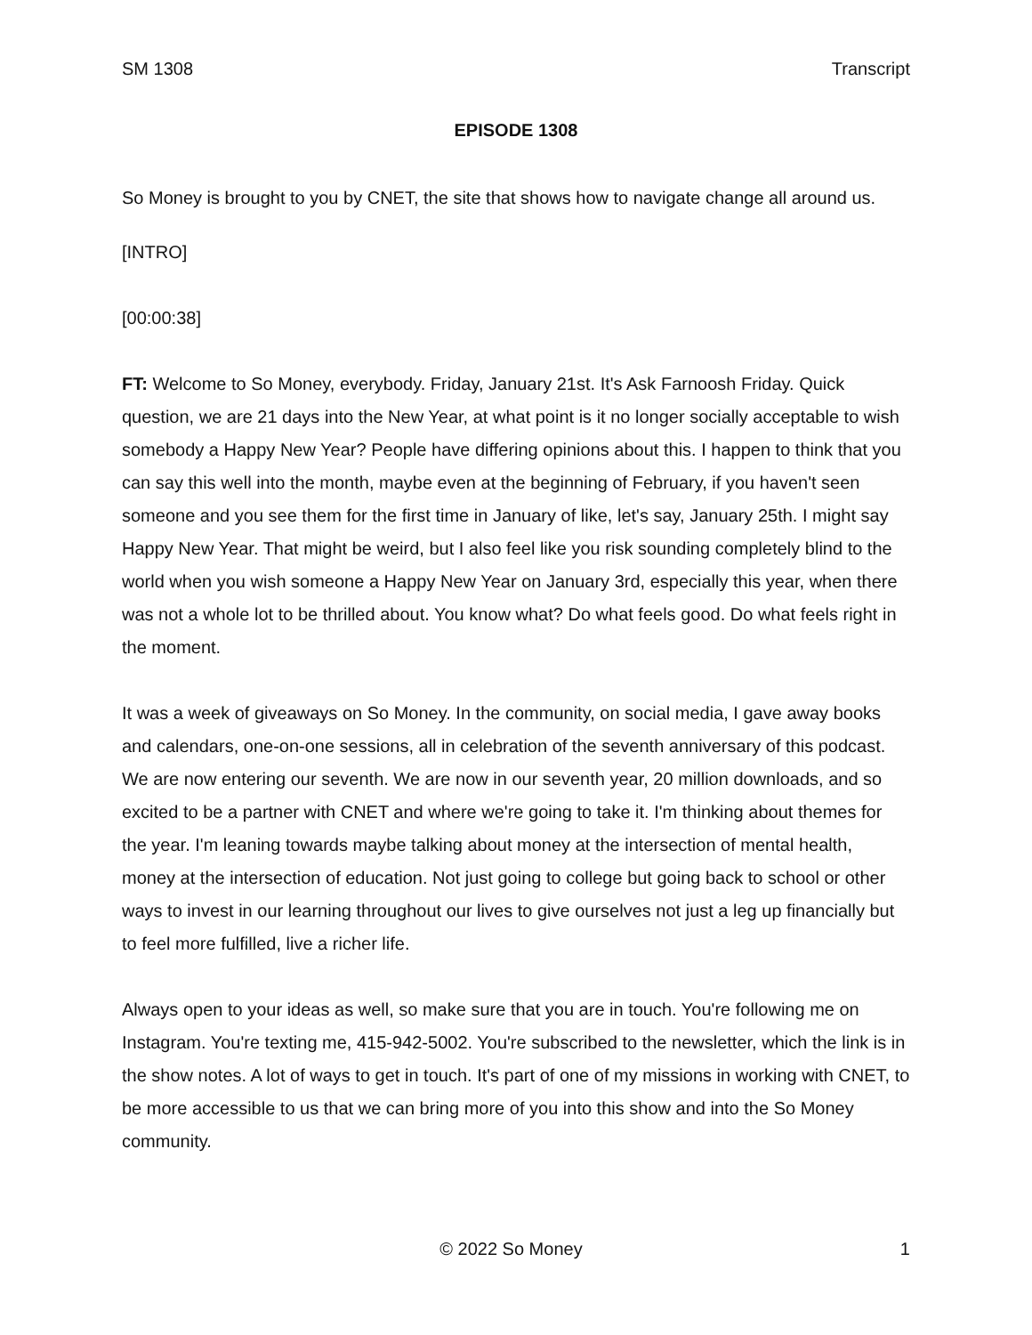SM 1308 Transcript
EPISODE 1308
So Money is brought to you by CNET, the site that shows how to navigate change all around us.
[INTRO]
[00:00:38]
FT: Welcome to So Money, everybody. Friday, January 21st. It's Ask Farnoosh Friday. Quick question, we are 21 days into the New Year, at what point is it no longer socially acceptable to wish somebody a Happy New Year? People have differing opinions about this. I happen to think that you can say this well into the month, maybe even at the beginning of February, if you haven't seen someone and you see them for the first time in January of like, let's say, January 25th. I might say Happy New Year. That might be weird, but I also feel like you risk sounding completely blind to the world when you wish someone a Happy New Year on January 3rd, especially this year, when there was not a whole lot to be thrilled about. You know what? Do what feels good. Do what feels right in the moment.
It was a week of giveaways on So Money. In the community, on social media, I gave away books and calendars, one-on-one sessions, all in celebration of the seventh anniversary of this podcast. We are now entering our seventh. We are now in our seventh year, 20 million downloads, and so excited to be a partner with CNET and where we're going to take it. I'm thinking about themes for the year. I'm leaning towards maybe talking about money at the intersection of mental health, money at the intersection of education. Not just going to college but going back to school or other ways to invest in our learning throughout our lives to give ourselves not just a leg up financially but to feel more fulfilled, live a richer life.
Always open to your ideas as well, so make sure that you are in touch. You're following me on Instagram. You're texting me, 415-942-5002. You're subscribed to the newsletter, which the link is in the show notes. A lot of ways to get in touch. It's part of one of my missions in working with CNET, to be more accessible to us that we can bring more of you into this show and into the So Money community.
© 2022 So Money 1